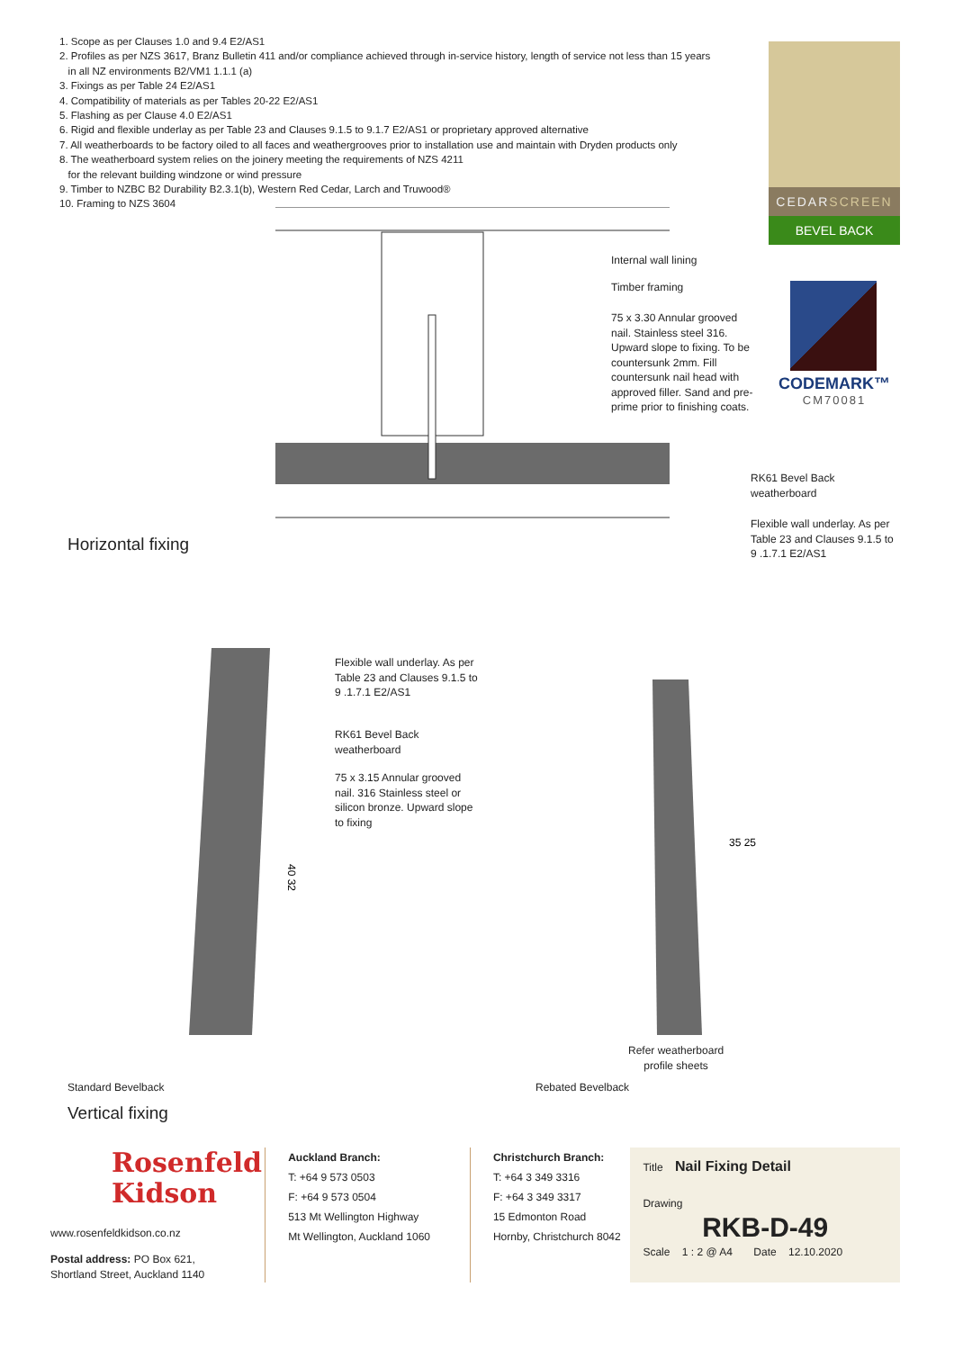1. Scope as per Clauses 1.0 and 9.4 E2/AS1
2. Profiles as per NZS 3617, Branz Bulletin 411 and/or compliance achieved through in-service history, length of service not less than 15 years
in all NZ environments B2/VM1 1.1.1 (a)
3. Fixings as per Table 24 E2/AS1
4. Compatibility of materials as per Tables 20-22 E2/AS1
5. Flashing as per Clause 4.0 E2/AS1
6. Rigid and flexible underlay as per Table 23 and Clauses 9.1.5 to 9.1.7 E2/AS1 or proprietary approved alternative
7. All weatherboards to be factory oiled to all faces and weathergrooves prior to installation use and maintain with Dryden products only
8. The weatherboard system relies on the joinery meeting the requirements of NZS 4211
for the relevant building windzone or wind pressure
9. Timber to NZBC B2 Durability B2.3.1(b), Western Red Cedar, Larch and Truwood®
10. Framing to NZS 3604
CEDARSCREEN
BEVEL BACK
CODEMARK™
CM70081
Internal wall lining
Timber framing
75 x 3.30 Annular grooved nail. Stainless steel 316. Upward slope to fixing. To be countersunk 2mm. Fill countersunk nail head with approved filler. Sand and pre-prime prior to finishing coats.
RK61 Bevel Back
weatherboard
Flexible wall underlay. As per Table 23 and Clauses 9.1.5 to 9 .1.7.1 E2/AS1
Horizontal fixing
40 32
35 25
Flexible wall underlay. As per Table 23 and Clauses 9.1.5 to 9 .1.7.1 E2/AS1
RK61 Bevel Back
weatherboard
75 x 3.15 Annular grooved nail. 316 Stainless steel or silicon bronze. Upward slope to fixing
Refer weatherboard
profile sheets
Standard Bevelback Rebated Bevelback
Vertical fixing
Rosenfeld
Kidson
www.rosenfeldkidson.co.nz
Postal address: PO Box 621,
Shortland Street, Auckland 1140
Auckland Branch:
T: +64 9 573 0503
F: +64 9 573 0504
513 Mt Wellington Highway
Mt Wellington, Auckland 1060
Christchurch Branch:
T: +64 3 349 3316
F: +64 3 349 3317
15 Edmonton Road
Hornby, Christchurch 8042
Title Nail Fixing Detail
Drawing
RKB-D-49
Scale 1 : 2 @ A4 Date 12.10.2020